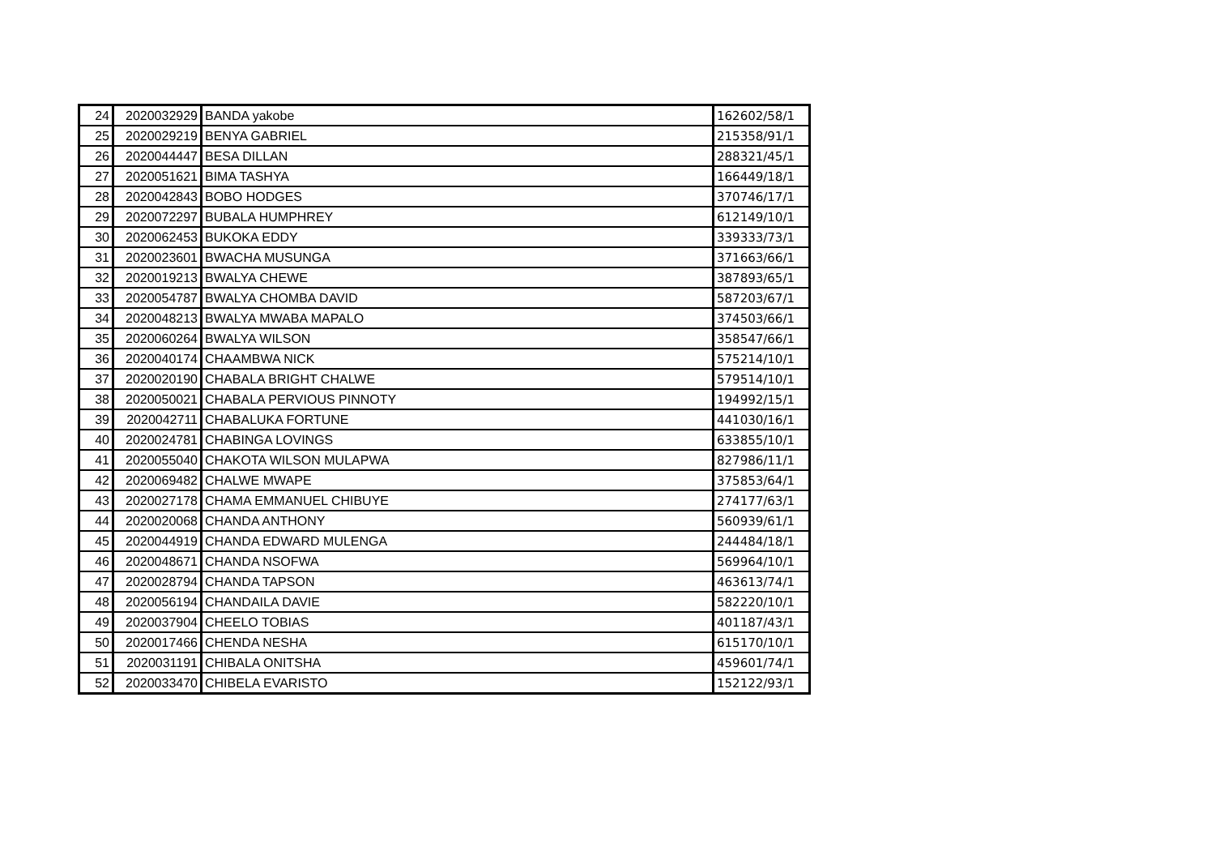| 24 | 2020032929 | BANDA yakobe | 162602/58/1 |
| 25 | 2020029219 | BENYA GABRIEL | 215358/91/1 |
| 26 | 2020044447 | BESA DILLAN | 288321/45/1 |
| 27 | 2020051621 | BIMA TASHYA | 166449/18/1 |
| 28 | 2020042843 | BOBO HODGES | 370746/17/1 |
| 29 | 2020072297 | BUBALA HUMPHREY | 612149/10/1 |
| 30 | 2020062453 | BUKOKA EDDY | 339333/73/1 |
| 31 | 2020023601 | BWACHA MUSUNGA | 371663/66/1 |
| 32 | 2020019213 | BWALYA CHEWE | 387893/65/1 |
| 33 | 2020054787 | BWALYA CHOMBA DAVID | 587203/67/1 |
| 34 | 2020048213 | BWALYA MWABA MAPALO | 374503/66/1 |
| 35 | 2020060264 | BWALYA WILSON | 358547/66/1 |
| 36 | 2020040174 | CHAAMBWA NICK | 575214/10/1 |
| 37 | 2020020190 | CHABALA BRIGHT CHALWE | 579514/10/1 |
| 38 | 2020050021 | CHABALA PERVIOUS PINNOTY | 194992/15/1 |
| 39 | 2020042711 | CHABALUKA FORTUNE | 441030/16/1 |
| 40 | 2020024781 | CHABINGA LOVINGS | 633855/10/1 |
| 41 | 2020055040 | CHAKOTA WILSON MULAPWA | 827986/11/1 |
| 42 | 2020069482 | CHALWE MWAPE | 375853/64/1 |
| 43 | 2020027178 | CHAMA EMMANUEL CHIBUYE | 274177/63/1 |
| 44 | 2020020068 | CHANDA ANTHONY | 560939/61/1 |
| 45 | 2020044919 | CHANDA EDWARD MULENGA | 244484/18/1 |
| 46 | 2020048671 | CHANDA NSOFWA | 569964/10/1 |
| 47 | 2020028794 | CHANDA TAPSON | 463613/74/1 |
| 48 | 2020056194 | CHANDAILA DAVIE | 582220/10/1 |
| 49 | 2020037904 | CHEELO TOBIAS | 401187/43/1 |
| 50 | 2020017466 | CHENDA NESHA | 615170/10/1 |
| 51 | 2020031191 | CHIBALA ONITSHA | 459601/74/1 |
| 52 | 2020033470 | CHIBELA EVARISTO | 152122/93/1 |